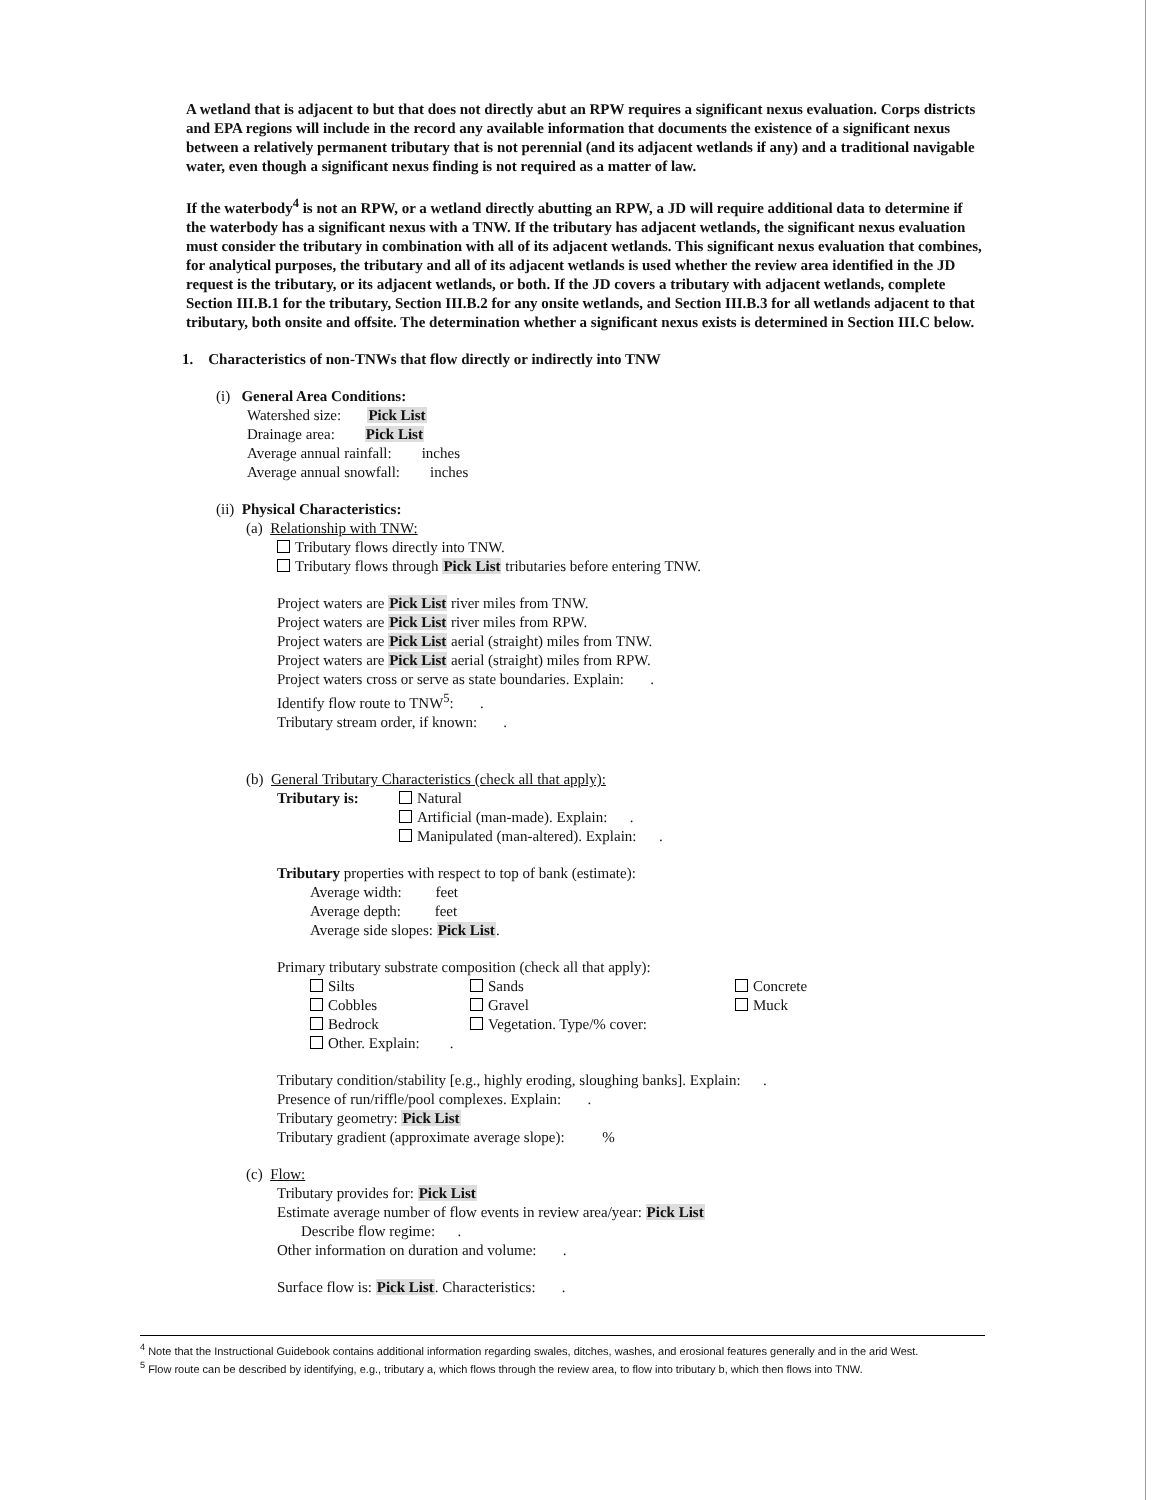A wetland that is adjacent to but that does not directly abut an RPW requires a significant nexus evaluation. Corps districts and EPA regions will include in the record any available information that documents the existence of a significant nexus between a relatively permanent tributary that is not perennial (and its adjacent wetlands if any) and a traditional navigable water, even though a significant nexus finding is not required as a matter of law.
If the waterbody<sup>4</sup> is not an RPW, or a wetland directly abutting an RPW, a JD will require additional data to determine if the waterbody has a significant nexus with a TNW. If the tributary has adjacent wetlands, the significant nexus evaluation must consider the tributary in combination with all of its adjacent wetlands. This significant nexus evaluation that combines, for analytical purposes, the tributary and all of its adjacent wetlands is used whether the review area identified in the JD request is the tributary, or its adjacent wetlands, or both. If the JD covers a tributary with adjacent wetlands, complete Section III.B.1 for the tributary, Section III.B.2 for any onsite wetlands, and Section III.B.3 for all wetlands adjacent to that tributary, both onsite and offsite. The determination whether a significant nexus exists is determined in Section III.C below.
1. Characteristics of non-TNWs that flow directly or indirectly into TNW
(i) General Area Conditions:
Watershed size: Pick List
Drainage area: Pick List
Average annual rainfall: inches
Average annual snowfall: inches
(ii) Physical Characteristics:
(a) Relationship with TNW:
Tributary flows directly into TNW.
Tributary flows through Pick List tributaries before entering TNW.
Project waters are Pick List river miles from TNW.
Project waters are Pick List river miles from RPW.
Project waters are Pick List aerial (straight) miles from TNW.
Project waters are Pick List aerial (straight) miles from RPW.
Project waters cross or serve as state boundaries. Explain: .
Identify flow route to TNW<sup>5</sup>: .
Tributary stream order, if known: .
(b) General Tributary Characteristics (check all that apply):
Tributary is: Natural
Artificial (man-made). Explain: .
Manipulated (man-altered). Explain: .
Tributary properties with respect to top of bank (estimate):
Average width: feet
Average depth: feet
Average side slopes: Pick List.
Primary tributary substrate composition (check all that apply):
Silts
Cobbles
Bedrock
Other. Explain: .
Sands
Gravel
Vegetation. Type/% cover:
Concrete
Muck
Tributary condition/stability [e.g., highly eroding, sloughing banks]. Explain: .
Presence of run/riffle/pool complexes. Explain: .
Tributary geometry: Pick List
Tributary gradient (approximate average slope): %
(c) Flow:
Tributary provides for: Pick List
Estimate average number of flow events in review area/year: Pick List
Describe flow regime: .
Other information on duration and volume: .
Surface flow is: Pick List. Characteristics: .
<sup>4</sup> Note that the Instructional Guidebook contains additional information regarding swales, ditches, washes, and erosional features generally and in the arid West.
<sup>5</sup> Flow route can be described by identifying, e.g., tributary a, which flows through the review area, to flow into tributary b, which then flows into TNW.